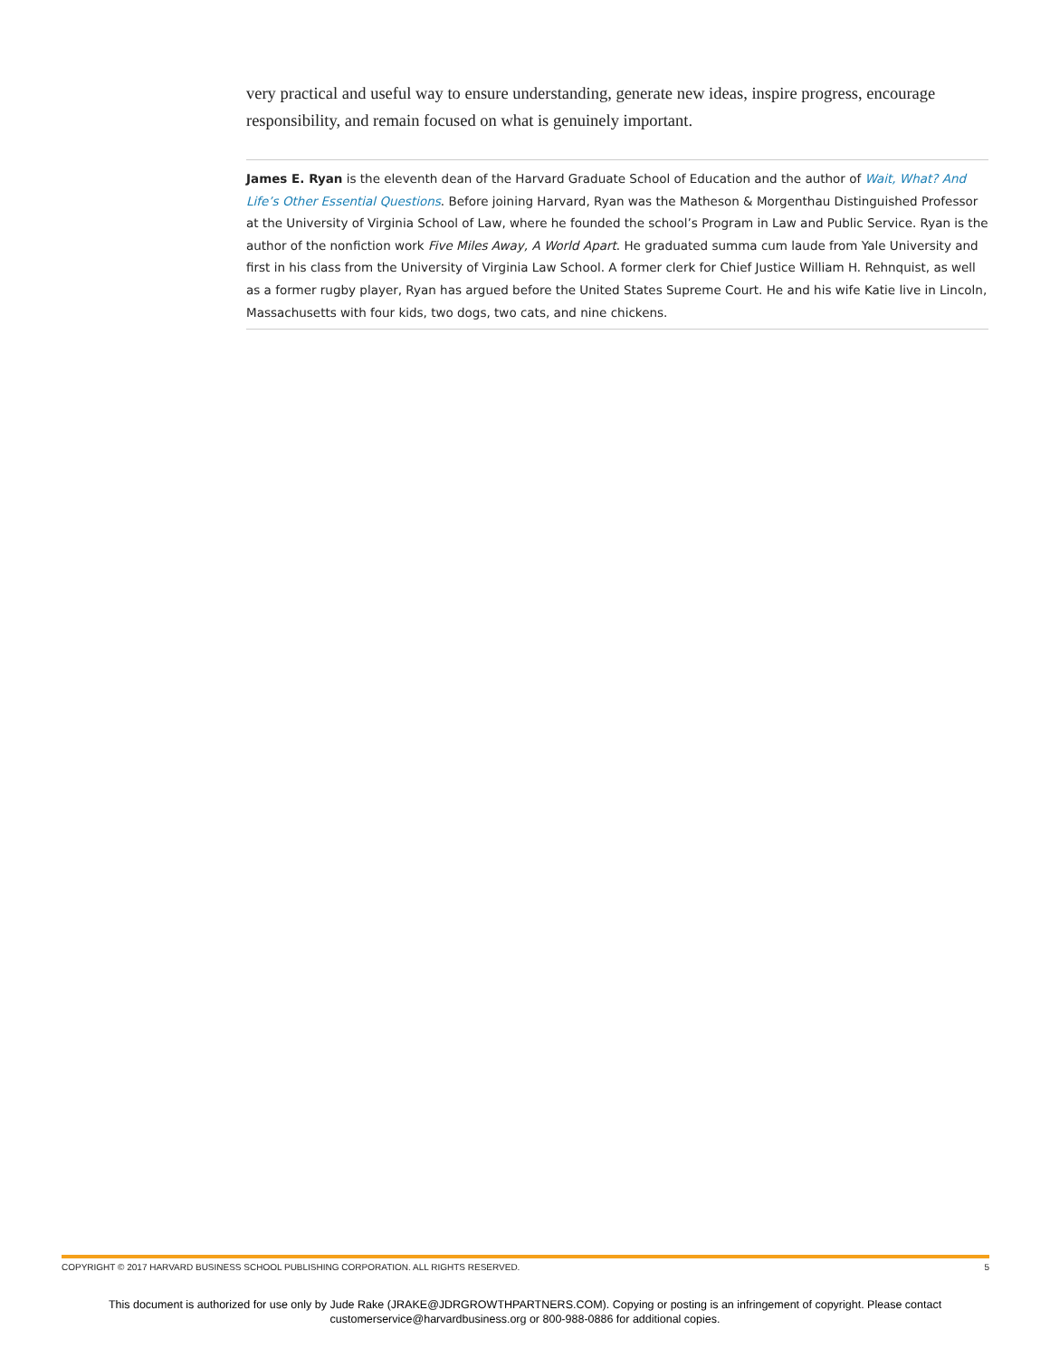very practical and useful way to ensure understanding, generate new ideas, inspire progress, encourage responsibility, and remain focused on what is genuinely important.
James E. Ryan is the eleventh dean of the Harvard Graduate School of Education and the author of Wait, What? And Life’s Other Essential Questions. Before joining Harvard, Ryan was the Matheson & Morgenthau Distinguished Professor at the University of Virginia School of Law, where he founded the school’s Program in Law and Public Service. Ryan is the author of the nonfiction work Five Miles Away, A World Apart. He graduated summa cum laude from Yale University and first in his class from the University of Virginia Law School. A former clerk for Chief Justice William H. Rehnquist, as well as a former rugby player, Ryan has argued before the United States Supreme Court. He and his wife Katie live in Lincoln, Massachusetts with four kids, two dogs, two cats, and nine chickens.
COPYRIGHT © 2017 HARVARD BUSINESS SCHOOL PUBLISHING CORPORATION. ALL RIGHTS RESERVED. 5
This document is authorized for use only by Jude Rake (JRAKE@JDRGROWTHPARTNERS.COM). Copying or posting is an infringement of copyright. Please contact customerservice@harvardbusiness.org or 800-988-0886 for additional copies.